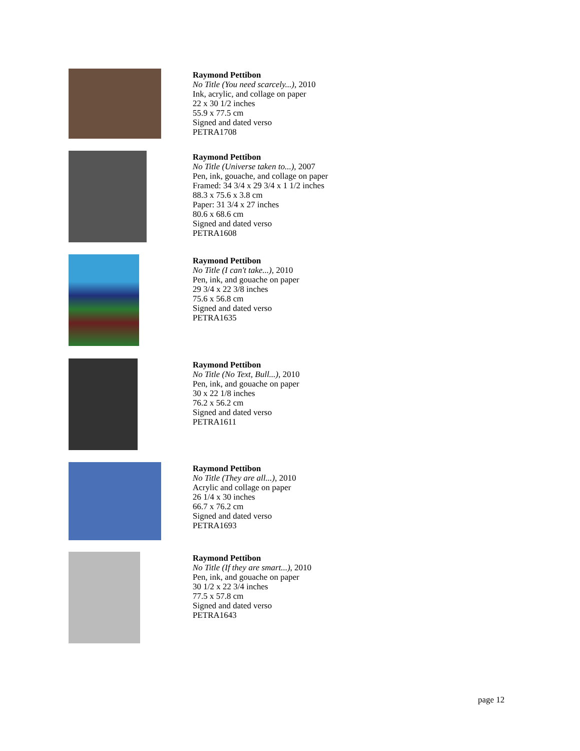Raymond Pettibon
No Title (You need scarcely...), 2010
Ink, acrylic, and collage on paper
22 x 30 1/2 inches
55.9 x 77.5 cm
Signed and dated verso
PETRA1708
Raymond Pettibon
No Title (Universe taken to...), 2007
Pen, ink, gouache, and collage on paper
Framed: 34 3/4 x 29 3/4 x 1 1/2 inches
88.3 x 75.6 x 3.8 cm
Paper: 31 3/4 x 27 inches
80.6 x 68.6 cm
Signed and dated verso
PETRA1608
Raymond Pettibon
No Title (I can't take...), 2010
Pen, ink, and gouache on paper
29 3/4 x 22 3/8 inches
75.6 x 56.8 cm
Signed and dated verso
PETRA1635
Raymond Pettibon
No Title (No Text, Bull...), 2010
Pen, ink, and gouache on paper
30 x 22 1/8 inches
76.2 x 56.2 cm
Signed and dated verso
PETRA1611
Raymond Pettibon
No Title (They are all...), 2010
Acrylic and collage on paper
26 1/4 x 30 inches
66.7 x 76.2 cm
Signed and dated verso
PETRA1693
Raymond Pettibon
No Title (If they are smart...), 2010
Pen, ink, and gouache on paper
30 1/2 x 22 3/4 inches
77.5 x 57.8 cm
Signed and dated verso
PETRA1643
page 12